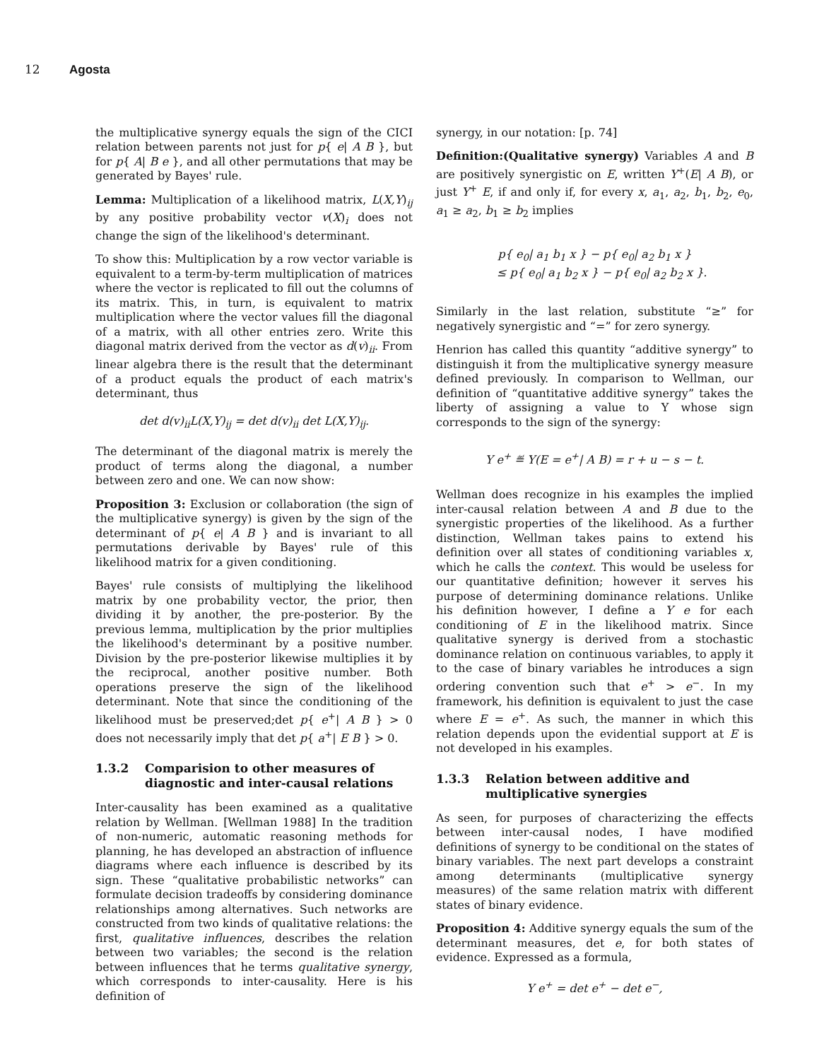12 Agosta
the multiplicative synergy equals the sign of the CICI relation between parents not just for p{ e| A B }, but for p{ A| B e }, and all other permutations that may be generated by Bayes' rule.
Lemma: Multiplication of a likelihood matrix, L(X,Y)<sub>ij</sub> by any positive probability vector v(X)<sub>i</sub> does not change the sign of the likelihood's determinant.
To show this: Multiplication by a row vector variable is equivalent to a term-by-term multiplication of matrices where the vector is replicated to fill out the columns of its matrix. This, in turn, is equivalent to matrix multiplication where the vector values fill the diagonal of a matrix, with all other entries zero. Write this diagonal matrix derived from the vector as d(v)<sub>ii</sub>. From linear algebra there is the result that the determinant of a product equals the product of each matrix's determinant, thus
det d(v)<sub>ii</sub>L(X,Y)<sub>ij</sub> = det d(v)<sub>ii</sub> det L(X,Y)<sub>ij</sub>.
The determinant of the diagonal matrix is merely the product of terms along the diagonal, a number between zero and one. We can now show:
Proposition 3: Exclusion or collaboration (the sign of the multiplicative synergy) is given by the sign of the determinant of p{ e| A B } and is invariant to all permutations derivable by Bayes' rule of this likelihood matrix for a given conditioning.
Bayes' rule consists of multiplying the likelihood matrix by one probability vector, the prior, then dividing it by another, the pre-posterior. By the previous lemma, multiplication by the prior multiplies the likelihood's determinant by a positive number. Division by the pre-posterior likewise multiplies it by the reciprocal, another positive number. Both operations preserve the sign of the likelihood determinant. Note that since the conditioning of the likelihood must be preserved;det p{ e<sup>+</sup>| A B } > 0 does not necessarily imply that det p{ a<sup>+</sup>| E B } > 0.
1.3.2 Comparision to other measures of
diagnostic and inter-causal relations
Inter-causality has been examined as a qualitative relation by Wellman. [Wellman 1988] In the tradition of non-numeric, automatic reasoning methods for planning, he has developed an abstraction of influence diagrams where each influence is described by its sign. These “qualitative probabilistic networks” can formulate decision tradeoffs by considering dominance relationships among alternatives. Such networks are constructed from two kinds of qualitative relations: the first, qualitative influences, describes the relation between two variables; the second is the relation between influences that he terms qualitative synergy, which corresponds to inter-causality. Here is his definition of
synergy, in our notation: [p. 74]
Definition:(Qualitative synergy) Variables A and B are positively synergistic on E, written Y<sup>+</sup>(E| A B), or just Y<sup>+</sup> E, if and only if, for every x, a<sub>1</sub>, a<sub>2</sub>, b<sub>1</sub>, b<sub>2</sub>, e<sub>0</sub>, a<sub>1</sub> ≥ a<sub>2</sub>, b<sub>1</sub> ≥ b<sub>2</sub> implies
p{ e<sub>0</sub>| a<sub>1</sub> b<sub>1</sub> x } − p{ e<sub>0</sub>| a<sub>2</sub> b<sub>1</sub> x }
≤ p{ e<sub>0</sub>| a<sub>1</sub> b<sub>2</sub> x } − p{ e<sub>0</sub>| a<sub>2</sub> b<sub>2</sub> x }.
Similarly in the last relation, substitute “≥” for negatively synergistic and “=” for zero synergy.
Henrion has called this quantity “additive synergy” to distinguish it from the multiplicative synergy measure defined previously. In comparison to Wellman, our definition of “quantitative additive synergy” takes the liberty of assigning a value to Y whose sign corresponds to the sign of the synergy:
Y e<sup>+</sup> ≝ Y(E = e<sup>+</sup>| A B) = r + u − s − t.
Wellman does recognize in his examples the implied inter-causal relation between A and B due to the synergistic properties of the likelihood. As a further distinction, Wellman takes pains to extend his definition over all states of conditioning variables x, which he calls the context. This would be useless for our quantitative definition; however it serves his purpose of determining dominance relations. Unlike his definition however, I define a Y e for each conditioning of E in the likelihood matrix. Since qualitative synergy is derived from a stochastic dominance relation on continuous variables, to apply it to the case of binary variables he introduces a sign ordering convention such that e<sup>+</sup> > e<sup>−</sup>. In my framework, his definition is equivalent to just the case where E = e<sup>+</sup>. As such, the manner in which this relation depends upon the evidential support at E is not developed in his examples.
1.3.3 Relation between additive and
multiplicative synergies
As seen, for purposes of characterizing the effects between inter-causal nodes, I have modified definitions of synergy to be conditional on the states of binary variables. The next part develops a constraint among determinants (multiplicative synergy measures) of the same relation matrix with different states of binary evidence.
Proposition 4: Additive synergy equals the sum of the determinant measures, det e, for both states of evidence. Expressed as a formula,
Y e<sup>+</sup> = det e<sup>+</sup> − det e<sup>−</sup>,